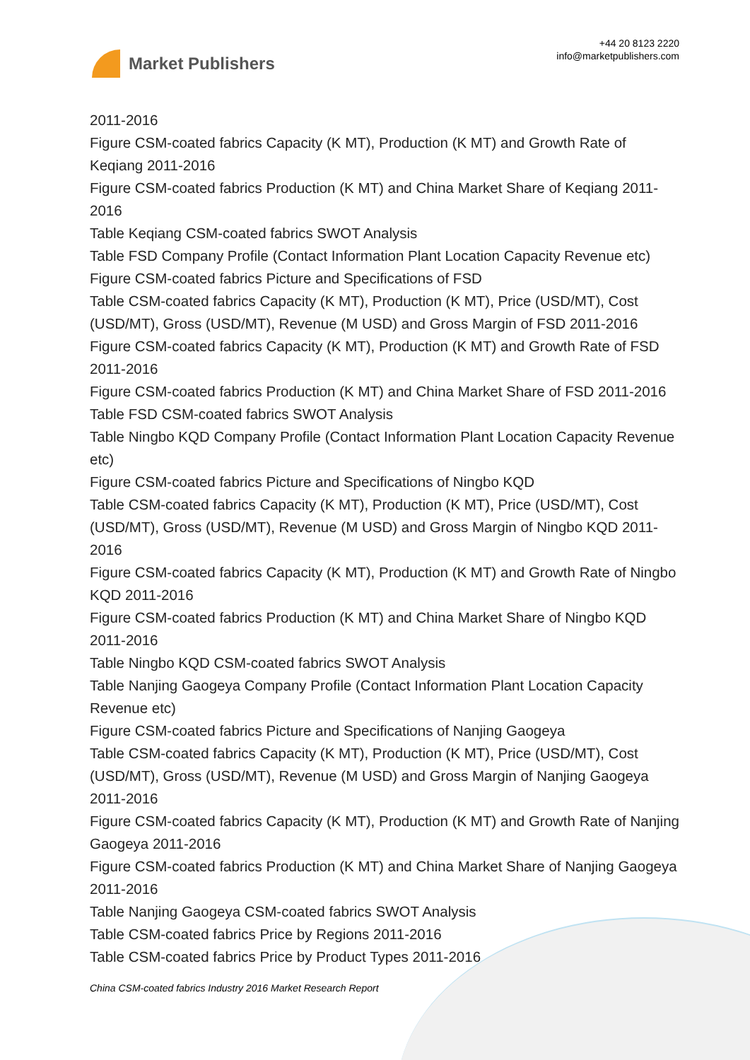Market Publishers
+44 20 8123 2220
info@marketpublishers.com
2011-2016
Figure CSM-coated fabrics Capacity (K MT), Production (K MT) and Growth Rate of Keqiang 2011-2016
Figure CSM-coated fabrics Production (K MT) and China Market Share of Keqiang 2011-2016
Table Keqiang CSM-coated fabrics SWOT Analysis
Table FSD Company Profile (Contact Information Plant Location Capacity Revenue etc)
Figure CSM-coated fabrics Picture and Specifications of FSD
Table CSM-coated fabrics Capacity (K MT), Production (K MT), Price (USD/MT), Cost (USD/MT), Gross (USD/MT), Revenue (M USD) and Gross Margin of FSD 2011-2016
Figure CSM-coated fabrics Capacity (K MT), Production (K MT) and Growth Rate of FSD 2011-2016
Figure CSM-coated fabrics Production (K MT) and China Market Share of FSD 2011-2016
Table FSD CSM-coated fabrics SWOT Analysis
Table Ningbo KQD Company Profile (Contact Information Plant Location Capacity Revenue etc)
Figure CSM-coated fabrics Picture and Specifications of Ningbo KQD
Table CSM-coated fabrics Capacity (K MT), Production (K MT), Price (USD/MT), Cost (USD/MT), Gross (USD/MT), Revenue (M USD) and Gross Margin of Ningbo KQD 2011-2016
Figure CSM-coated fabrics Capacity (K MT), Production (K MT) and Growth Rate of Ningbo KQD 2011-2016
Figure CSM-coated fabrics Production (K MT) and China Market Share of Ningbo KQD 2011-2016
Table Ningbo KQD CSM-coated fabrics SWOT Analysis
Table Nanjing Gaogeya Company Profile (Contact Information Plant Location Capacity Revenue etc)
Figure CSM-coated fabrics Picture and Specifications of Nanjing Gaogeya
Table CSM-coated fabrics Capacity (K MT), Production (K MT), Price (USD/MT), Cost (USD/MT), Gross (USD/MT), Revenue (M USD) and Gross Margin of Nanjing Gaogeya 2011-2016
Figure CSM-coated fabrics Capacity (K MT), Production (K MT) and Growth Rate of Nanjing Gaogeya 2011-2016
Figure CSM-coated fabrics Production (K MT) and China Market Share of Nanjing Gaogeya 2011-2016
Table Nanjing Gaogeya CSM-coated fabrics SWOT Analysis
Table CSM-coated fabrics Price by Regions 2011-2016
Table CSM-coated fabrics Price by Product Types 2011-2016
China CSM-coated fabrics Industry 2016 Market Research Report